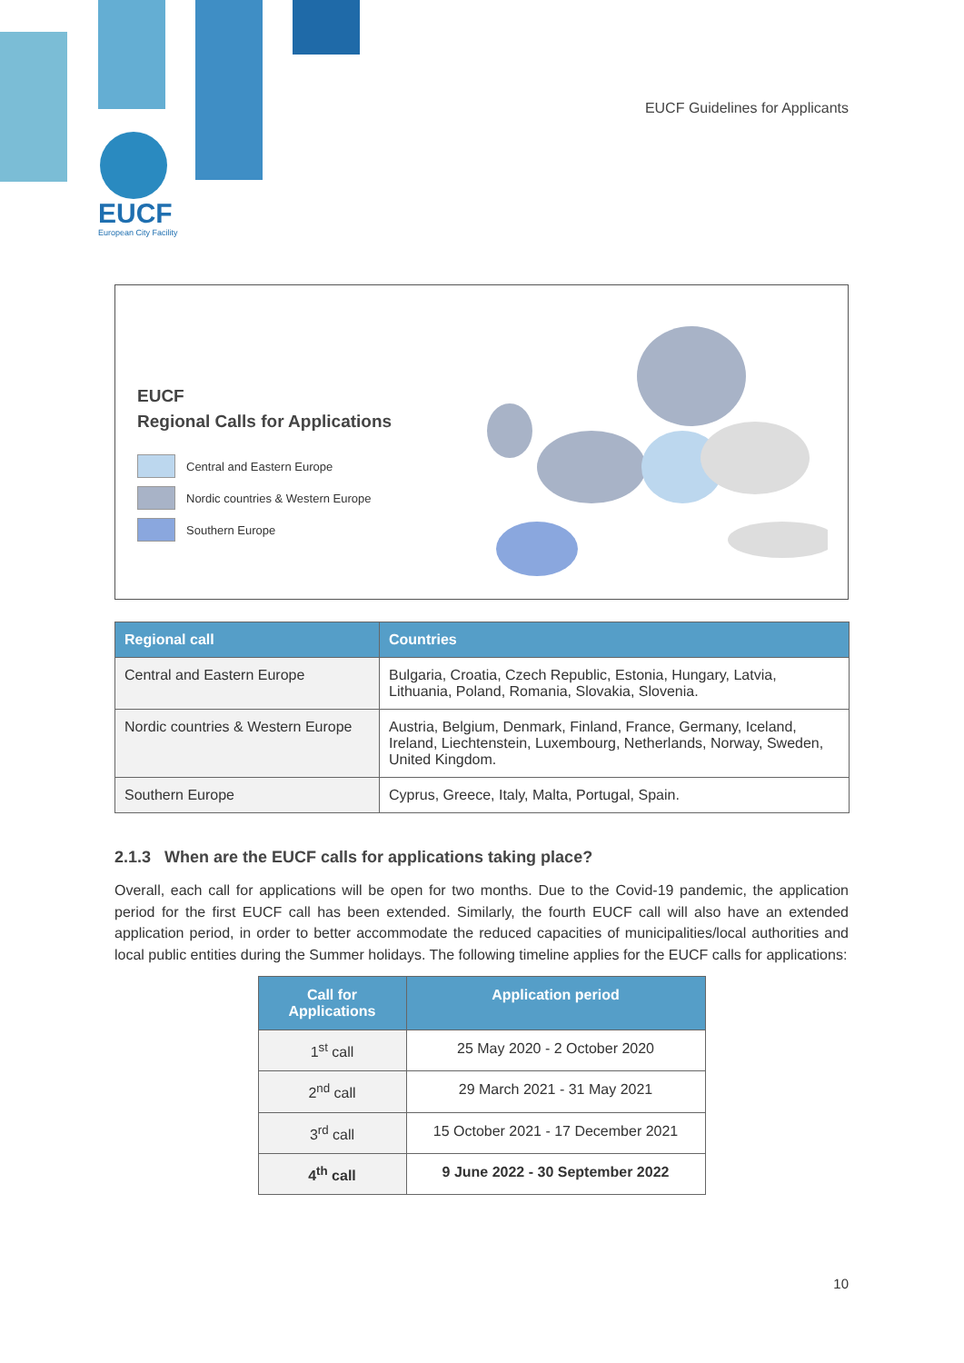EUCF Guidelines for Applicants
EUCF
European City Facility
EUCF
Regional Calls for Applications
Central and Eastern Europe
Nordic countries & Western Europe
Southern Europe
| Regional call | Countries |
| --- | --- |
| Central and Eastern Europe | Bulgaria, Croatia, Czech Republic, Estonia, Hungary, Latvia, Lithuania, Poland, Romania, Slovakia, Slovenia. |
| Nordic countries & Western Europe | Austria, Belgium, Denmark, Finland, France, Germany, Iceland, Ireland, Liechtenstein, Luxembourg, Netherlands, Norway, Sweden, United Kingdom. |
| Southern Europe | Cyprus, Greece, Italy, Malta, Portugal, Spain. |
2.1.3 When are the EUCF calls for applications taking place?
Overall, each call for applications will be open for two months. Due to the Covid-19 pandemic, the application period for the first EUCF call has been extended. Similarly, the fourth EUCF call will also have an extended application period, in order to better accommodate the reduced capacities of municipalities/local authorities and local public entities during the Summer holidays. The following timeline applies for the EUCF calls for applications:
| Call for Applications | Application period |
| --- | --- |
| 1<sup>st</sup> call | 25 May 2020 - 2 October 2020 |
| 2<sup>nd</sup> call | 29 March 2021 - 31 May 2021 |
| 3<sup>rd</sup> call | 15 October 2021 - 17 December 2021 |
| 4<sup>th</sup> call | 9 June 2022 - 30 September 2022 |
10